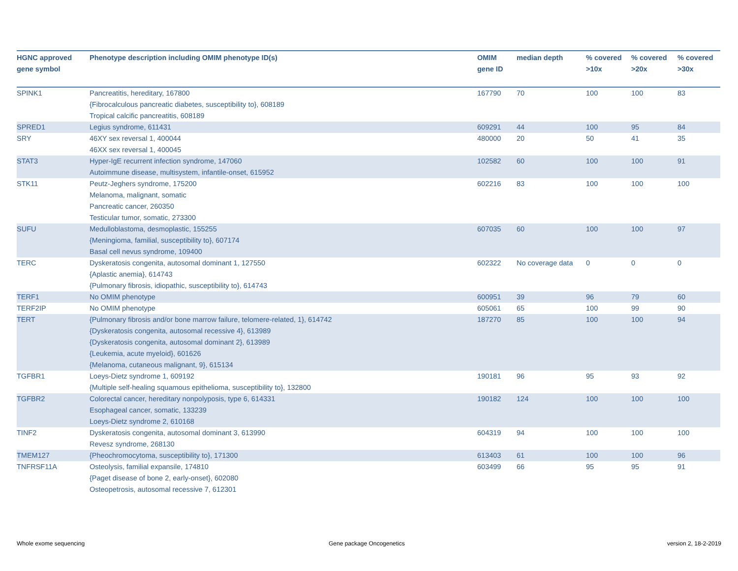| HGNC approved gene symbol | Phenotype description including OMIM phenotype ID(s) | OMIM gene ID | median depth | % covered >10x | % covered >20x | % covered >30x |
| --- | --- | --- | --- | --- | --- | --- |
| SPINK1 | Pancreatitis, hereditary, 167800 {Fibrocalculous pancreatic diabetes, susceptibility to}, 608189 Tropical calcific pancreatitis, 608189 | 167790 | 70 | 100 | 100 | 83 |
| SPRED1 | Legius syndrome, 611431 | 609291 | 44 | 100 | 95 | 84 |
| SRY | 46XY sex reversal 1, 400044 46XX sex reversal 1, 400045 | 480000 | 20 | 50 | 41 | 35 |
| STAT3 | Hyper-IgE recurrent infection syndrome, 147060 Autoimmune disease, multisystem, infantile-onset, 615952 | 102582 | 60 | 100 | 100 | 91 |
| STK11 | Peutz-Jeghers syndrome, 175200 Melanoma, malignant, somatic Pancreatic cancer, 260350 Testicular tumor, somatic, 273300 | 602216 | 83 | 100 | 100 | 100 |
| SUFU | Medulloblastoma, desmoplastic, 155255 {Meningioma, familial, susceptibility to}, 607174 Basal cell nevus syndrome, 109400 | 607035 | 60 | 100 | 100 | 97 |
| TERC | Dyskeratosis congenita, autosomal dominant 1, 127550 {Aplastic anemia}, 614743 {Pulmonary fibrosis, idiopathic, susceptibility to}, 614743 | 602322 | No coverage data | 0 | 0 | 0 |
| TERF1 | No OMIM phenotype | 600951 | 39 | 96 | 79 | 60 |
| TERF2IP | No OMIM phenotype | 605061 | 65 | 100 | 99 | 90 |
| TERT | {Pulmonary fibrosis and/or bone marrow failure, telomere-related, 1}, 614742 {Dyskeratosis congenita, autosomal recessive 4}, 613989 {Dyskeratosis congenita, autosomal dominant 2}, 613989 {Leukemia, acute myeloid}, 601626 {Melanoma, cutaneous malignant, 9}, 615134 | 187270 | 85 | 100 | 100 | 94 |
| TGFBR1 | Loeys-Dietz syndrome 1, 609192 {Multiple self-healing squamous epithelioma, susceptibility to}, 132800 | 190181 | 96 | 95 | 93 | 92 |
| TGFBR2 | Colorectal cancer, hereditary nonpolyposis, type 6, 614331 Esophageal cancer, somatic, 133239 Loeys-Dietz syndrome 2, 610168 | 190182 | 124 | 100 | 100 | 100 |
| TINF2 | Dyskeratosis congenita, autosomal dominant 3, 613990 Revesz syndrome, 268130 | 604319 | 94 | 100 | 100 | 100 |
| TMEM127 | {Pheochromocytoma, susceptibility to}, 171300 | 613403 | 61 | 100 | 100 | 96 |
| TNFRSF11A | Osteolysis, familial expansile, 174810 {Paget disease of bone 2, early-onset}, 602080 Osteopetrosis, autosomal recessive 7, 612301 | 603499 | 66 | 95 | 95 | 91 |
Whole exome sequencing Gene package Oncogenetics version 2, 18-2-2019